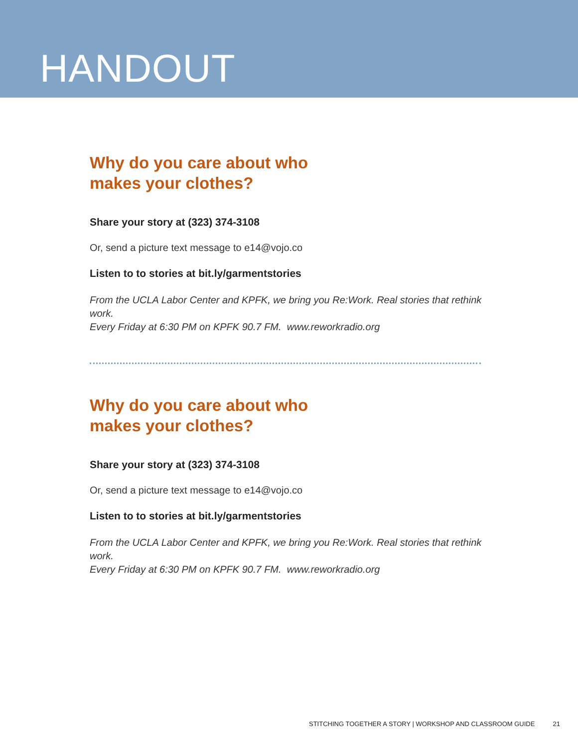HANDOUT
Why do you care about who
makes your clothes?
Share your story at (323) 374-3108
Or, send a picture text message to e14@vojo.co
Listen to to stories at bit.ly/garmentstories
From the UCLA Labor Center and KPFK, we bring you Re:Work. Real stories that rethink work.
Every Friday at 6:30 PM on KPFK 90.7 FM. www.reworkradio.org
Why do you care about who
makes your clothes?
Share your story at (323) 374-3108
Or, send a picture text message to e14@vojo.co
Listen to to stories at bit.ly/garmentstories
From the UCLA Labor Center and KPFK, we bring you Re:Work. Real stories that rethink work.
Every Friday at 6:30 PM on KPFK 90.7 FM. www.reworkradio.org
STITCHING TOGETHER A STORY | WORKSHOP AND CLASSROOM GUIDE 21